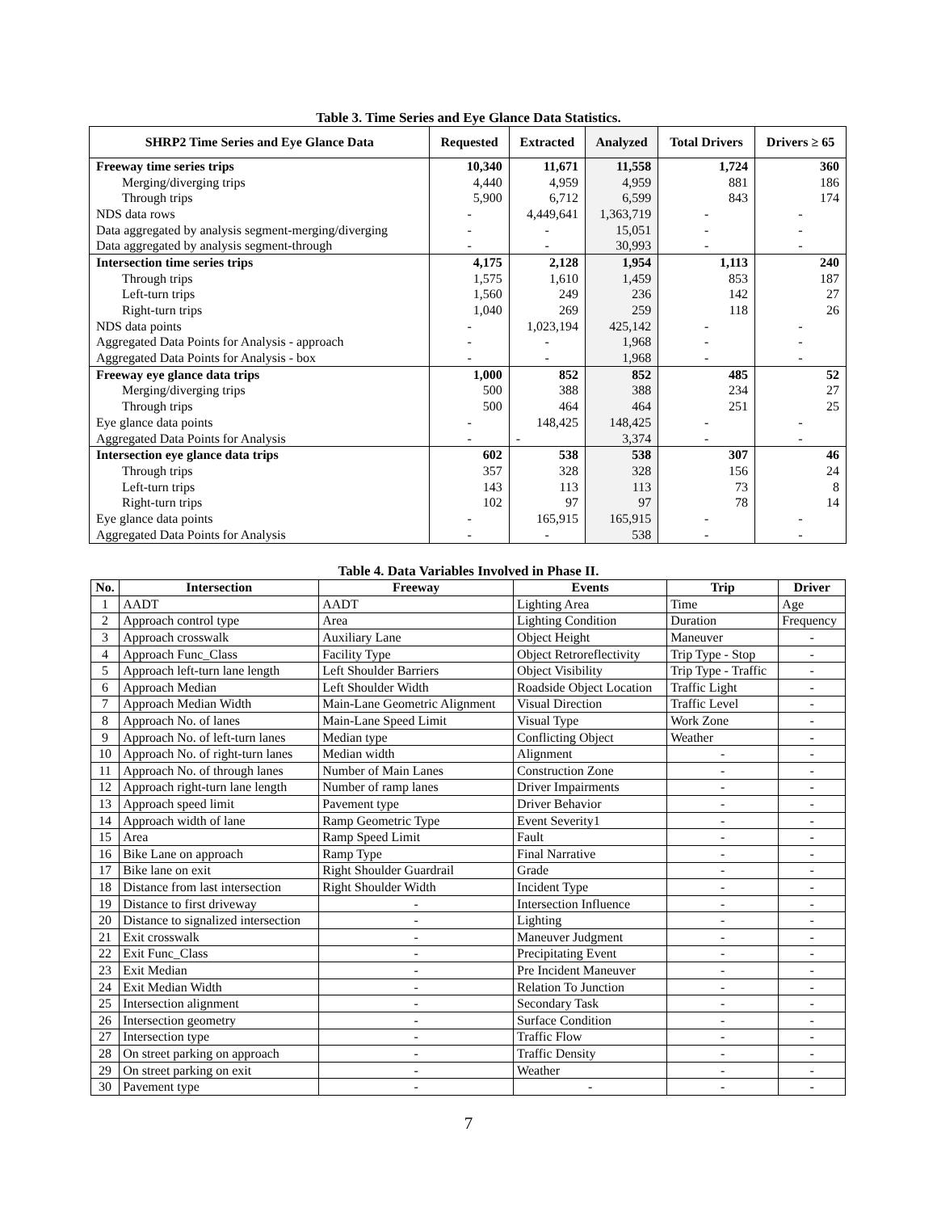Table 3. Time Series and Eye Glance Data Statistics.
| SHRP2 Time Series and Eye Glance Data | Requested | Extracted | Analyzed | Total Drivers | Drivers ≥ 65 |
| --- | --- | --- | --- | --- | --- |
| Freeway time series trips | 10,340 | 11,671 | 11,558 | 1,724 | 360 |
| Merging/diverging trips | 4,440 | 4,959 | 4,959 | 881 | 186 |
| Through trips | 5,900 | 6,712 | 6,599 | 843 | 174 |
| NDS data rows | - | 4,449,641 | 1,363,719 | - | - |
| Data aggregated by analysis segment-merging/diverging | - | - | 15,051 | - | - |
| Data aggregated by analysis segment-through | - | - | 30,993 | - | - |
| Intersection time series trips | 4,175 | 2,128 | 1,954 | 1,113 | 240 |
| Through trips | 1,575 | 1,610 | 1,459 | 853 | 187 |
| Left-turn trips | 1,560 | 249 | 236 | 142 | 27 |
| Right-turn trips | 1,040 | 269 | 259 | 118 | 26 |
| NDS data points | - | 1,023,194 | 425,142 | - | - |
| Aggregated Data Points for Analysis - approach | - | - | 1,968 | - | - |
| Aggregated Data Points for Analysis - box | - | - | 1,968 | - | - |
| Freeway eye glance data trips | 1,000 | 852 | 852 | 485 | 52 |
| Merging/diverging trips | 500 | 388 | 388 | 234 | 27 |
| Through trips | 500 | 464 | 464 | 251 | 25 |
| Eye glance data points | - | 148,425 | 148,425 | - | - |
| Aggregated Data Points for Analysis | - | - | 3,374 | - | - |
| Intersection eye glance data trips | 602 | 538 | 538 | 307 | 46 |
| Through trips | 357 | 328 | 328 | 156 | 24 |
| Left-turn trips | 143 | 113 | 113 | 73 | 8 |
| Right-turn trips | 102 | 97 | 97 | 78 | 14 |
| Eye glance data points | - | 165,915 | 165,915 | - | - |
| Aggregated Data Points for Analysis | - | - | 538 | - | - |
Table 4. Data Variables Involved in Phase II.
| No. | Intersection | Freeway | Events | Trip | Driver |
| --- | --- | --- | --- | --- | --- |
| 1 | AADT | AADT | Lighting Area | Time | Age |
| 2 | Approach control type | Area | Lighting Condition | Duration | Frequency |
| 3 | Approach crosswalk | Auxiliary Lane | Object Height | Maneuver | - |
| 4 | Approach Func_Class | Facility Type | Object Retroreflectivity | Trip Type - Stop | - |
| 5 | Approach left-turn lane length | Left Shoulder Barriers | Object Visibility | Trip Type - Traffic | - |
| 6 | Approach Median | Left Shoulder Width | Roadside Object Location | Traffic Light | - |
| 7 | Approach Median Width | Main-Lane Geometric Alignment | Visual Direction | Traffic Level | - |
| 8 | Approach No. of lanes | Main-Lane Speed Limit | Visual Type | Work Zone | - |
| 9 | Approach No. of left-turn lanes | Median type | Conflicting Object | Weather | - |
| 10 | Approach No. of right-turn lanes | Median width | Alignment | - | - |
| 11 | Approach No. of through lanes | Number of Main Lanes | Construction Zone | - | - |
| 12 | Approach right-turn lane length | Number of ramp lanes | Driver Impairments | - | - |
| 13 | Approach speed limit | Pavement type | Driver Behavior | - | - |
| 14 | Approach width of lane | Ramp Geometric Type | Event Severity1 | - | - |
| 15 | Area | Ramp Speed Limit | Fault | - | - |
| 16 | Bike Lane on approach | Ramp Type | Final Narrative | - | - |
| 17 | Bike lane on exit | Right Shoulder Guardrail | Grade | - | - |
| 18 | Distance from last intersection | Right Shoulder Width | Incident Type | - | - |
| 19 | Distance to first driveway | - | Intersection Influence | - | - |
| 20 | Distance to signalized intersection | - | Lighting | - | - |
| 21 | Exit crosswalk | - | Maneuver Judgment | - | - |
| 22 | Exit Func_Class | - | Precipitating Event | - | - |
| 23 | Exit Median | - | Pre Incident Maneuver | - | - |
| 24 | Exit Median Width | - | Relation To Junction | - | - |
| 25 | Intersection alignment | - | Secondary Task | - | - |
| 26 | Intersection geometry | - | Surface Condition | - | - |
| 27 | Intersection type | - | Traffic Flow | - | - |
| 28 | On street parking on approach | - | Traffic Density | - | - |
| 29 | On street parking on exit | - | Weather | - | - |
| 30 | Pavement type | - | - | - | - |
7